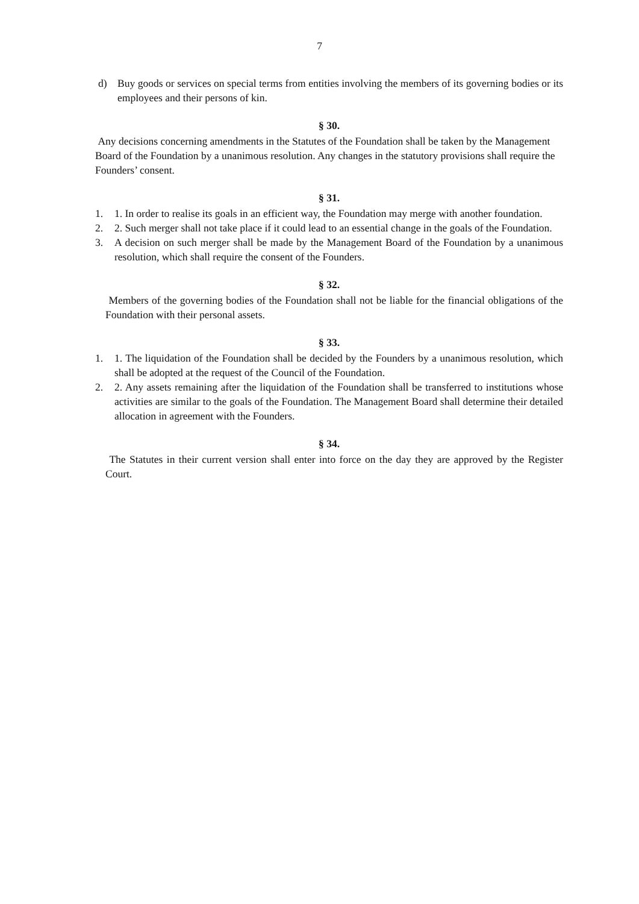7
d) Buy goods or services on special terms from entities involving the members of its governing bodies or its employees and their persons of kin.
§ 30.
Any decisions concerning amendments in the Statutes of the Foundation shall be taken by the Management Board of the Foundation by a unanimous resolution. Any changes in the statutory provisions shall require the Founders’ consent.
§ 31.
1. 1. In order to realise its goals in an efficient way, the Foundation may merge with another foundation.
2. 2. Such merger shall not take place if it could lead to an essential change in the goals of the Foundation.
3. A decision on such merger shall be made by the Management Board of the Foundation by a unanimous resolution, which shall require the consent of the Founders.
§ 32.
Members of the governing bodies of the Foundation shall not be liable for the financial obligations of the Foundation with their personal assets.
§ 33.
1. 1. The liquidation of the Foundation shall be decided by the Founders by a unanimous resolution, which shall be adopted at the request of the Council of the Foundation.
2. 2. Any assets remaining after the liquidation of the Foundation shall be transferred to institutions whose activities are similar to the goals of the Foundation. The Management Board shall determine their detailed allocation in agreement with the Founders.
§ 34.
The Statutes in their current version shall enter into force on the day they are approved by the Register Court.